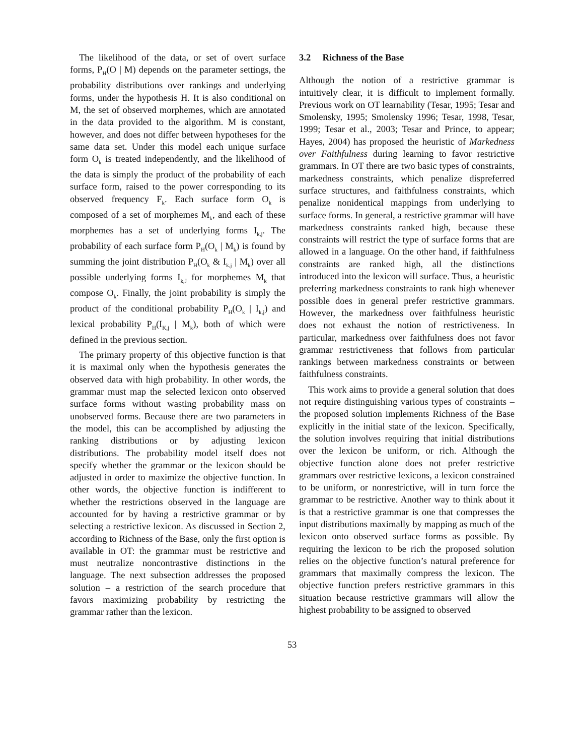The likelihood of the data, or set of overt surface forms, P<sub>H</sub>(O | M) depends on the parameter settings, the probability distributions over rankings and underlying forms, under the hypothesis H. It is also conditional on M, the set of observed morphemes, which are annotated in the data provided to the algorithm. M is constant, however, and does not differ between hypotheses for the same data set. Under this model each unique surface form O<sub>k</sub> is treated independently, and the likelihood of the data is simply the product of the probability of each surface form, raised to the power corresponding to its observed frequency F<sub>k</sub>. Each surface form O<sub>k</sub> is composed of a set of morphemes M<sub>k</sub>, and each of these morphemes has a set of underlying forms I<sub>k,j</sub>. The probability of each surface form P<sub>H</sub>(O<sub>k</sub> | M<sub>k</sub>) is found by summing the joint distribution P<sub>H</sub>(O<sub>k</sub> & I<sub>k,j</sub> | M<sub>k</sub>) over all possible underlying forms I<sub>k,J</sub> for morphemes M<sub>k</sub> that compose O<sub>k</sub>. Finally, the joint probability is simply the product of the conditional probability P<sub>H</sub>(O<sub>k</sub> | I<sub>k,j</sub>) and lexical probability P<sub>H</sub>(I<sub>K,j</sub> | M<sub>k</sub>), both of which were defined in the previous section.
The primary property of this objective function is that it is maximal only when the hypothesis generates the observed data with high probability. In other words, the grammar must map the selected lexicon onto observed surface forms without wasting probability mass on unobserved forms. Because there are two parameters in the model, this can be accomplished by adjusting the ranking distributions or by adjusting lexicon distributions. The probability model itself does not specify whether the grammar or the lexicon should be adjusted in order to maximize the objective function. In other words, the objective function is indifferent to whether the restrictions observed in the language are accounted for by having a restrictive grammar or by selecting a restrictive lexicon. As discussed in Section 2, according to Richness of the Base, only the first option is available in OT: the grammar must be restrictive and must neutralize noncontrastive distinctions in the language. The next subsection addresses the proposed solution – a restriction of the search procedure that favors maximizing probability by restricting the grammar rather than the lexicon.
3.2 Richness of the Base
Although the notion of a restrictive grammar is intuitively clear, it is difficult to implement formally. Previous work on OT learnability (Tesar, 1995; Tesar and Smolensky, 1995; Smolensky 1996; Tesar, 1998, Tesar, 1999; Tesar et al., 2003; Tesar and Prince, to appear; Hayes, 2004) has proposed the heuristic of Markedness over Faithfulness during learning to favor restrictive grammars. In OT there are two basic types of constraints, markedness constraints, which penalize dispreferred surface structures, and faithfulness constraints, which penalize nonidentical mappings from underlying to surface forms. In general, a restrictive grammar will have markedness constraints ranked high, because these constraints will restrict the type of surface forms that are allowed in a language. On the other hand, if faithfulness constraints are ranked high, all the distinctions introduced into the lexicon will surface. Thus, a heuristic preferring markedness constraints to rank high whenever possible does in general prefer restrictive grammars. However, the markedness over faithfulness heuristic does not exhaust the notion of restrictiveness. In particular, markedness over faithfulness does not favor grammar restrictiveness that follows from particular rankings between markedness constraints or between faithfulness constraints.
This work aims to provide a general solution that does not require distinguishing various types of constraints – the proposed solution implements Richness of the Base explicitly in the initial state of the lexicon. Specifically, the solution involves requiring that initial distributions over the lexicon be uniform, or rich. Although the objective function alone does not prefer restrictive grammars over restrictive lexicons, a lexicon constrained to be uniform, or nonrestrictive, will in turn force the grammar to be restrictive. Another way to think about it is that a restrictive grammar is one that compresses the input distributions maximally by mapping as much of the lexicon onto observed surface forms as possible. By requiring the lexicon to be rich the proposed solution relies on the objective function’s natural preference for grammars that maximally compress the lexicon. The objective function prefers restrictive grammars in this situation because restrictive grammars will allow the highest probability to be assigned to observed
53